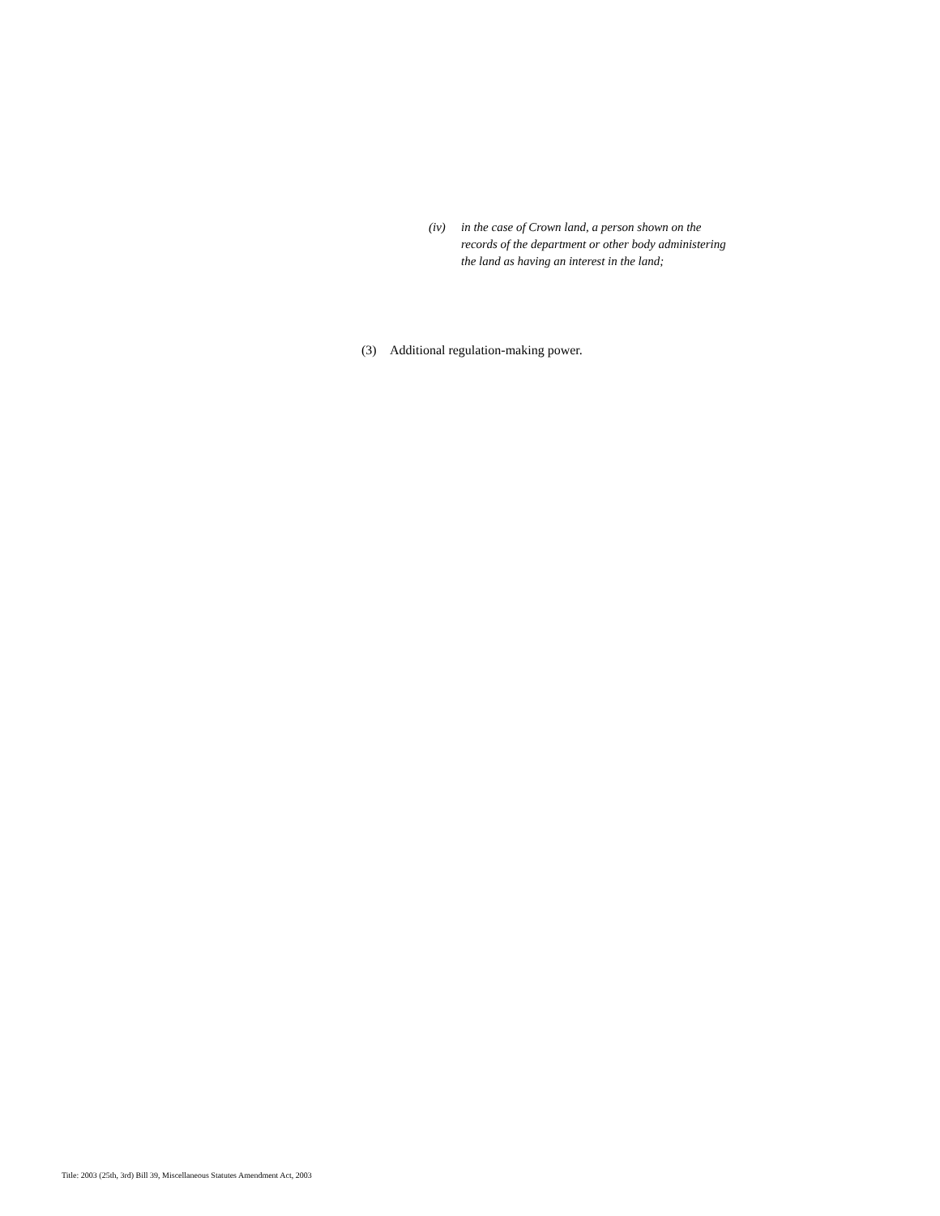(iv) in the case of Crown land, a person shown on the records of the department or other body administering the land as having an interest in the land;
(3) Additional regulation-making power.
Title: 2003 (25th, 3rd) Bill 39, Miscellaneous Statutes Amendment Act, 2003